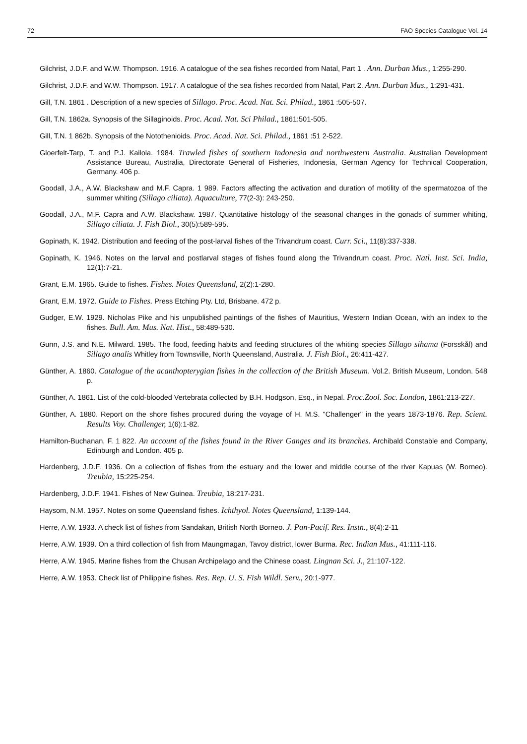72 FAO Species Catalogue Vol. 14
Gilchrist, J.D.F. and W.W. Thompson. 1916. A catalogue of the sea fishes recorded from Natal, Part 1 . Ann. Durban Mus., 1:255-290.
Gilchrist, J.D.F. and W.W. Thompson. 1917. A catalogue of the sea fishes recorded from Natal, Part 2. Ann. Durban Mus., 1:291-431.
Gill, T.N. 1861 . Description of a new species of Sillago. Proc. Acad. Nat. Sci. Philad., 1861 :505-507.
Gill, T.N. 1862a. Synopsis of the Sillaginoids. Proc. Acad. Nat. Sci Philad., 1861:501-505.
Gill, T.N. 1 862b. Synopsis of the Notothenioids. Proc. Acad. Nat. Sci. Philad., 1861 :51 2-522.
Gloerfelt-Tarp, T. and P.J. Kailola. 1984. Trawled fishes of southern Indonesia and northwestern Australia. Australian Development Assistance Bureau, Australia, Directorate General of Fisheries, Indonesia, German Agency for Technical Cooperation, Germany. 406 p.
Goodall, J.A., A.W. Blackshaw and M.F. Capra. 1 989. Factors affecting the activation and duration of motility of the spermatozoa of the summer whiting (Sillago ciliata). Aquaculture, 77(2-3): 243-250.
Goodall, J.A., M.F. Capra and A.W. Blackshaw. 1987. Quantitative histology of the seasonal changes in the gonads of summer whiting, Sillago ciliata. J. Fish Biol., 30(5):589-595.
Gopinath, K. 1942. Distribution and feeding of the post-larval fishes of the Trivandrum coast. Curr. Sci., 11(8):337-338.
Gopinath, K. 1946. Notes on the larval and postlarval stages of fishes found along the Trivandrum coast. Proc. Natl. Inst. Sci. India, 12(1):7-21.
Grant, E.M. 1965. Guide to fishes. Fishes. Notes Queensland, 2(2):1-280.
Grant, E.M. 1972. Guide to Fishes. Press Etching Pty. Ltd, Brisbane. 472 p.
Gudger, E.W. 1929. Nicholas Pike and his unpublished paintings of the fishes of Mauritius, Western Indian Ocean, with an index to the fishes. Bull. Am. Mus. Nat. Hist., 58:489-530.
Gunn, J.S. and N.E. Milward. 1985. The food, feeding habits and feeding structures of the whiting species Sillago sihama (Forsskål) and Sillago analis Whitley from Townsville, North Queensland, Australia. J. Fish Biol., 26:411-427.
Günther, A. 1860. Catalogue of the acanthopterygian fishes in the collection of the British Museum. Vol.2. British Museum, London. 548 p.
Günther, A. 1861. List of the cold-blooded Vertebrata collected by B.H. Hodgson, Esq., in Nepal. Proc.Zool. Soc. London, 1861:213-227.
Günther, A. 1880. Report on the shore fishes procured during the voyage of H. M.S. "Challenger" in the years 1873-1876. Rep. Scient. Results Voy. Challenger, 1(6):1-82.
Hamilton-Buchanan, F. 1 822. An account of the fishes found in the River Ganges and its branches. Archibald Constable and Company, Edinburgh and London. 405 p.
Hardenberg, J.D.F. 1936. On a collection of fishes from the estuary and the lower and middle course of the river Kapuas (W. Borneo). Treubia, 15:225-254.
Hardenberg, J.D.F. 1941. Fishes of New Guinea. Treubia, 18:217-231.
Haysom, N.M. 1957. Notes on some Queensland fishes. Ichthyol. Notes Queensland, 1:139-144.
Herre, A.W. 1933. A check list of fishes from Sandakan, British North Borneo. J. Pan-Pacif. Res. Instn., 8(4):2-11
Herre, A.W. 1939. On a third collection of fish from Maungmagan, Tavoy district, lower Burma. Rec. Indian Mus., 41:111-116.
Herre, A.W. 1945. Marine fishes from the Chusan Archipelago and the Chinese coast. Lingnan Sci. J., 21:107-122.
Herre, A.W. 1953. Check list of Philippine fishes. Res. Rep. U. S. Fish Wildl. Serv., 20:1-977.